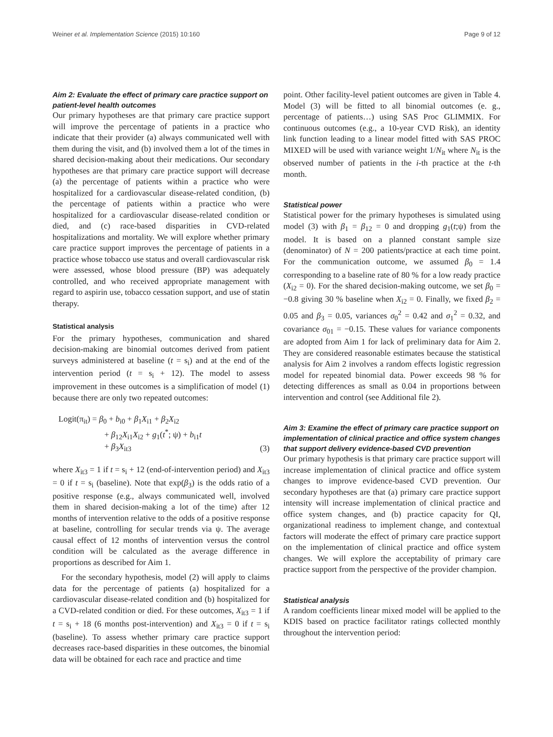Weiner et al. Implementation Science (2015) 10:160 Page 9 of 12
Aim 2: Evaluate the effect of primary care practice support on patient-level health outcomes
Our primary hypotheses are that primary care practice support will improve the percentage of patients in a practice who indicate that their provider (a) always communicated well with them during the visit, and (b) involved them a lot of the times in shared decision-making about their medications. Our secondary hypotheses are that primary care practice support will decrease (a) the percentage of patients within a practice who were hospitalized for a cardiovascular disease-related condition, (b) the percentage of patients within a practice who were hospitalized for a cardiovascular disease-related condition or died, and (c) race-based disparities in CVD-related hospitalizations and mortality. We will explore whether primary care practice support improves the percentage of patients in a practice whose tobacco use status and overall cardiovascular risk were assessed, whose blood pressure (BP) was adequately controlled, and who received appropriate management with regard to aspirin use, tobacco cessation support, and use of statin therapy.
Statistical analysis
For the primary hypotheses, communication and shared decision-making are binomial outcomes derived from patient surveys administered at baseline (t = s<sub>i</sub>) and at the end of the intervention period (t = s<sub>i</sub> + 12). The model to assess improvement in these outcomes is a simplification of model (1) because there are only two repeated outcomes:
Logit(π<sub>it</sub>) = β<sub>0</sub> + b<sub>i0</sub> + β<sub>1</sub>X<sub>i1</sub> + β<sub>2</sub>X<sub>i2</sub>
+ β<sub>12</sub>X<sub>i1</sub>X<sub>i2</sub> + g<sub>1</sub>(t<sup>*</sup>; ψ) + b<sub>i1</sub>t
+ β<sub>3</sub>X<sub>it3</sub>
(3)
where X<sub>it3</sub> = 1 if t = s<sub>i</sub> + 12 (end-of-intervention period) and X<sub>it3</sub> = 0 if t = s<sub>i</sub> (baseline). Note that exp(β<sub>3</sub>) is the odds ratio of a positive response (e.g., always communicated well, involved them in shared decision-making a lot of the time) after 12 months of intervention relative to the odds of a positive response at baseline, controlling for secular trends via ψ. The average causal effect of 12 months of intervention versus the control condition will be calculated as the average difference in proportions as described for Aim 1.
For the secondary hypothesis, model (2) will apply to claims data for the percentage of patients (a) hospitalized for a cardiovascular disease-related condition and (b) hospitalized for a CVD-related condition or died. For these outcomes, X<sub>it3</sub> = 1 if t = s<sub>i</sub> + 18 (6 months post-intervention) and X<sub>it3</sub> = 0 if t = s<sub>i</sub> (baseline). To assess whether primary care practice support decreases race-based disparities in these outcomes, the binomial data will be obtained for each race and practice and time
point. Other facility-level patient outcomes are given in Table 4. Model (3) will be fitted to all binomial outcomes (e. g., percentage of patients…) using SAS Proc GLIMMIX. For continuous outcomes (e.g., a 10-year CVD Risk), an identity link function leading to a linear model fitted with SAS PROC MIXED will be used with variance weight 1/N<sub>it</sub> where N<sub>it</sub> is the observed number of patients in the i-th practice at the t-th month.
Statistical power
Statistical power for the primary hypotheses is simulated using model (3) with β<sub>1</sub> = β<sub>12</sub> = 0 and dropping g<sub>1</sub>(t;ψ) from the model. It is based on a planned constant sample size (denominator) of N = 200 patients/practice at each time point. For the communication outcome, we assumed β<sub>0</sub> = 1.4 corresponding to a baseline rate of 80 % for a low ready practice (X<sub>i2</sub> = 0). For the shared decision-making outcome, we set β<sub>0</sub> = −0.8 giving 30 % baseline when X<sub>i2</sub> = 0. Finally, we fixed β<sub>2</sub> = 0.05 and β<sub>3</sub> = 0.05, variances σ<sub>0</sub><sup>2</sup> = 0.42 and σ<sub>1</sub><sup>2</sup> = 0.32, and covariance σ<sub>01</sub> = −0.15. These values for variance components are adopted from Aim 1 for lack of preliminary data for Aim 2. They are considered reasonable estimates because the statistical analysis for Aim 2 involves a random effects logistic regression model for repeated binomial data. Power exceeds 98 % for detecting differences as small as 0.04 in proportions between intervention and control (see Additional file 2).
Aim 3: Examine the effect of primary care practice support on implementation of clinical practice and office system changes that support delivery evidence-based CVD prevention
Our primary hypothesis is that primary care practice support will increase implementation of clinical practice and office system changes to improve evidence-based CVD prevention. Our secondary hypotheses are that (a) primary care practice support intensity will increase implementation of clinical practice and office system changes, and (b) practice capacity for QI, organizational readiness to implement change, and contextual factors will moderate the effect of primary care practice support on the implementation of clinical practice and office system changes. We will explore the acceptability of primary care practice support from the perspective of the provider champion.
Statistical analysis
A random coefficients linear mixed model will be applied to the KDIS based on practice facilitator ratings collected monthly throughout the intervention period: